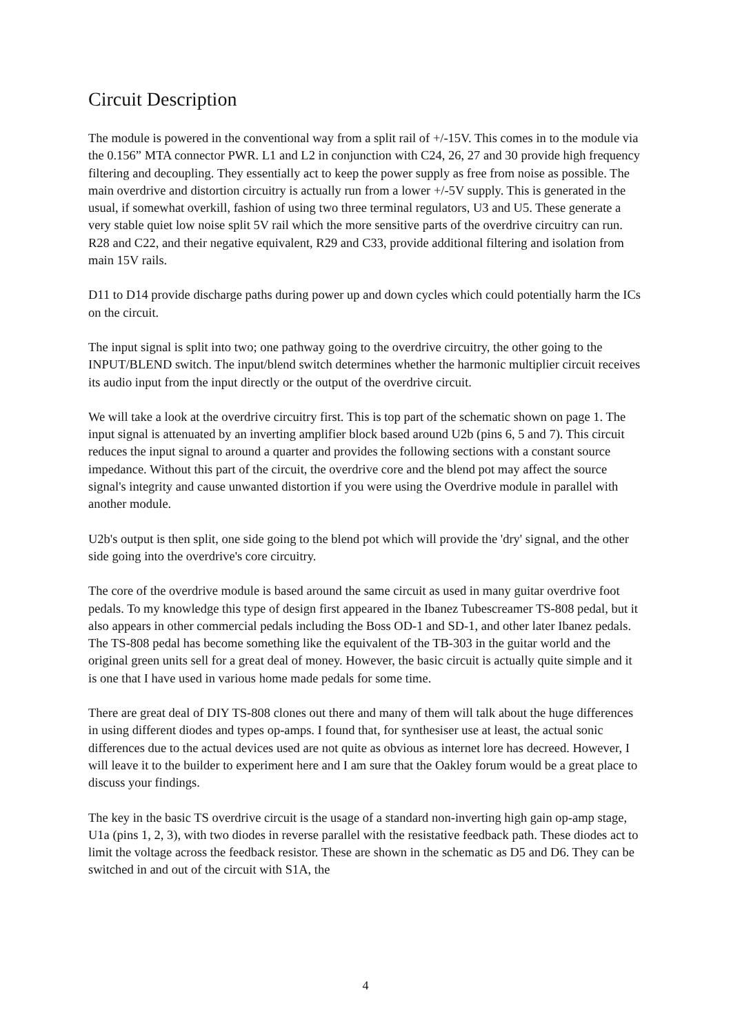Circuit Description
The module is powered in the conventional way from a split rail of +/-15V. This comes in to the module via the 0.156” MTA connector PWR. L1 and L2 in conjunction with C24, 26, 27 and 30 provide high frequency filtering and decoupling. They essentially act to keep the power supply as free from noise as possible. The main overdrive and distortion circuitry is actually run from a lower +/-5V supply. This is generated in the usual, if somewhat overkill, fashion of using two three terminal regulators, U3 and U5. These generate a very stable quiet low noise split 5V rail which the more sensitive parts of the overdrive circuitry can run. R28 and C22, and their negative equivalent, R29 and C33, provide additional filtering and isolation from main 15V rails.
D11 to D14 provide discharge paths during power up and down cycles which could potentially harm the ICs on the circuit.
The input signal is split into two; one pathway going to the overdrive circuitry, the other going to the INPUT/BLEND switch. The input/blend switch determines whether the harmonic multiplier circuit receives its audio input from the input directly or the output of the overdrive circuit.
We will take a look at the overdrive circuitry first. This is top part of the schematic shown on page 1. The input signal is attenuated by an inverting amplifier block based around U2b (pins 6, 5 and 7). This circuit reduces the input signal to around a quarter and provides the following sections with a constant source impedance. Without this part of the circuit, the overdrive core and the blend pot may affect the source signal's integrity and cause unwanted distortion if you were using the Overdrive module in parallel with another module.
U2b's output is then split, one side going to the blend pot which will provide the 'dry' signal, and the other side going into the overdrive's core circuitry.
The core of the overdrive module is based around the same circuit as used in many guitar overdrive foot pedals. To my knowledge this type of design first appeared in the Ibanez Tubescreamer TS-808 pedal, but it also appears in other commercial pedals including the Boss OD-1 and SD-1, and other later Ibanez pedals. The TS-808 pedal has become something like the equivalent of the TB-303 in the guitar world and the original green units sell for a great deal of money. However, the basic circuit is actually quite simple and it is one that I have used in various home made pedals for some time.
There are great deal of DIY TS-808 clones out there and many of them will talk about the huge differences in using different diodes and types op-amps. I found that, for synthesiser use at least, the actual sonic differences due to the actual devices used are not quite as obvious as internet lore has decreed. However, I will leave it to the builder to experiment here and I am sure that the Oakley forum would be a great place to discuss your findings.
The key in the basic TS overdrive circuit is the usage of a standard non-inverting high gain op-amp stage, U1a (pins 1, 2, 3), with two diodes in reverse parallel with the resistative feedback path. These diodes act to limit the voltage across the feedback resistor. These are shown in the schematic as D5 and D6. They can be switched in and out of the circuit with S1A, the
4